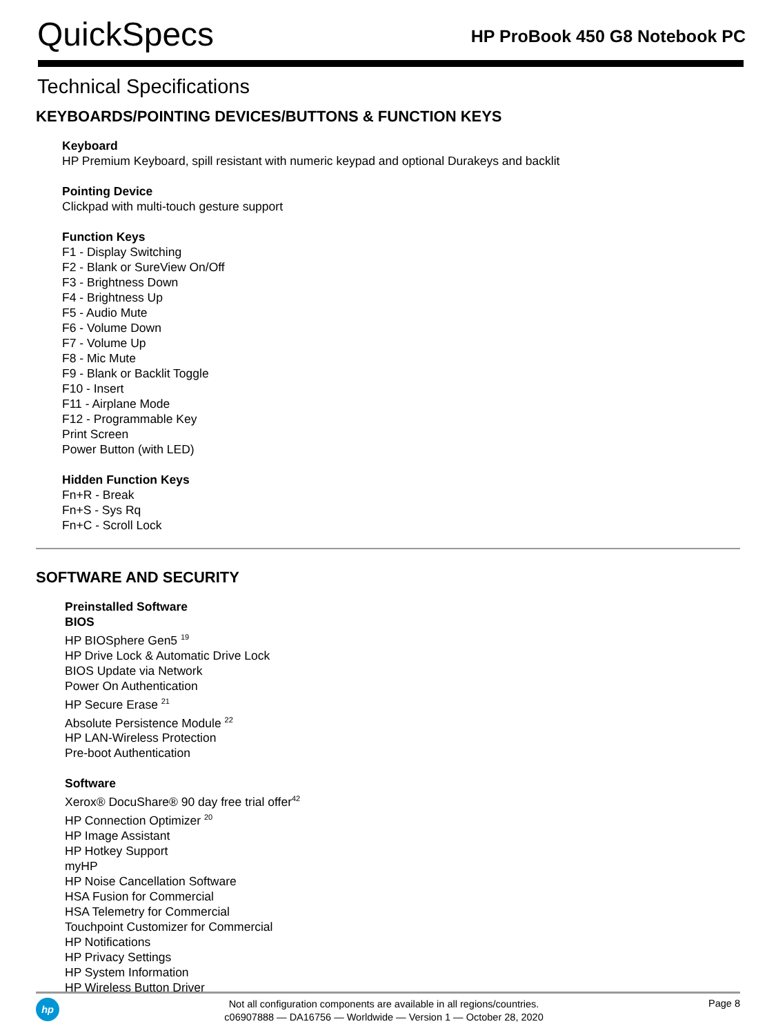QuickSpecs
HP ProBook 450 G8 Notebook PC
Technical Specifications
KEYBOARDS/POINTING DEVICES/BUTTONS & FUNCTION KEYS
Keyboard
HP Premium Keyboard, spill resistant with numeric keypad and optional Durakeys and backlit
Pointing Device
Clickpad with multi-touch gesture support
Function Keys
F1 - Display Switching
F2 - Blank or SureView On/Off
F3 - Brightness Down
F4 - Brightness Up
F5 - Audio Mute
F6 - Volume Down
F7 - Volume Up
F8 - Mic Mute
F9 - Blank or Backlit Toggle
F10 - Insert
F11 - Airplane Mode
F12 - Programmable Key
Print Screen
Power Button (with LED)
Hidden Function Keys
Fn+R - Break
Fn+S - Sys Rq
Fn+C - Scroll Lock
SOFTWARE AND SECURITY
Preinstalled Software
BIOS
HP BIOSphere Gen5 <sup>19</sup>
HP Drive Lock & Automatic Drive Lock
BIOS Update via Network
Power On Authentication
HP Secure Erase <sup>21</sup>
Absolute Persistence Module <sup>22</sup>
HP LAN-Wireless Protection
Pre-boot Authentication
Software
Xerox® DocuShare® 90 day free trial offer<sup>42</sup>
HP Connection Optimizer <sup>20</sup>
HP Image Assistant
HP Hotkey Support
myHP
HP Noise Cancellation Software
HSA Fusion for Commercial
HSA Telemetry for Commercial
Touchpoint Customizer for Commercial
HP Notifications
HP Privacy Settings
HP System Information
HP Wireless Button Driver
hp
Not all configuration components are available in all regions/countries.
c06907888 — DA16756 — Worldwide — Version 1 — October 28, 2020
Page 8